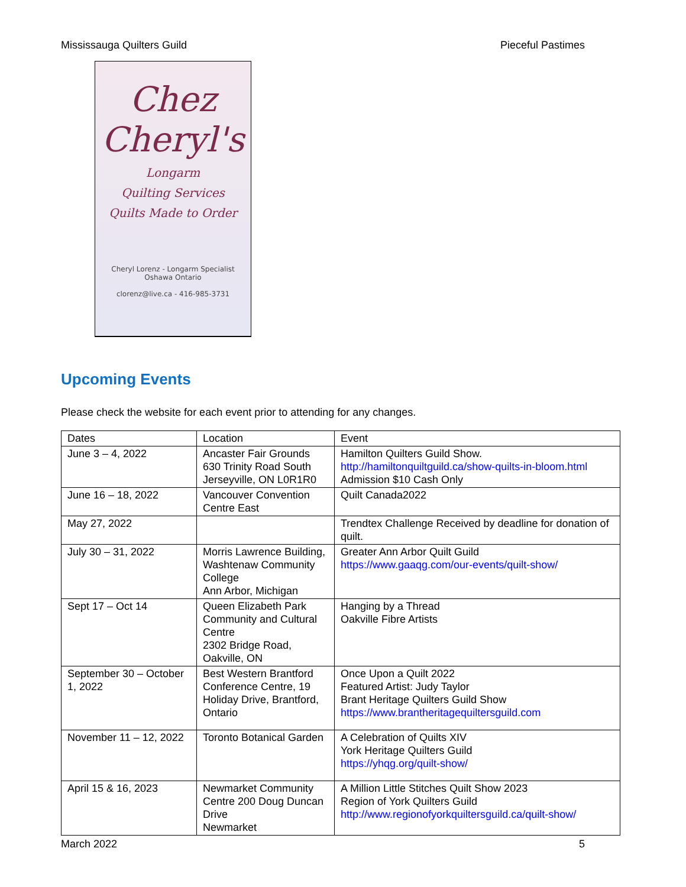Mississauga Quilters Guild Pieceful Pastimes
Chez Cheryl's
Longarm
Quilting Services
Quilts Made to Order
Cheryl Lorenz - Longarm Specialist
Oshawa Ontario
clorenz@live.ca - 416-985-3731
Upcoming Events
Please check the website for each event prior to attending for any changes.
| Dates | Location | Event |
| --- | --- | --- |
| June 3 – 4, 2022 | Ancaster Fair Grounds 630 Trinity Road South Jerseyville, ON L0R1R0 | Hamilton Quilters Guild Show. http://hamiltonquiltguild.ca/show-quilts-in-bloom.html Admission $10 Cash Only |
| June 16 – 18, 2022 | Vancouver Convention Centre East | Quilt Canada2022 |
| May 27, 2022 | | Trendtex Challenge Received by deadline for donation of quilt. |
| July 30 – 31, 2022 | Morris Lawrence Building, Washtenaw Community College Ann Arbor, Michigan | Greater Ann Arbor Quilt Guild https://www.gaaqg.com/our-events/quilt-show/ |
| Sept 17 – Oct 14 | Queen Elizabeth Park Community and Cultural Centre 2302 Bridge Road, Oakville, ON | Hanging by a Thread Oakville Fibre Artists |
| September 30 – October 1, 2022 | Best Western Brantford Conference Centre, 19 Holiday Drive, Brantford, Ontario | Once Upon a Quilt 2022 Featured Artist: Judy Taylor Brant Heritage Quilters Guild Show https://www.brantheritagequiltersguild.com |
| November 11 – 12, 2022 | Toronto Botanical Garden | A Celebration of Quilts XIV York Heritage Quilters Guild https://yhqg.org/quilt-show/ |
| April 15 & 16, 2023 | Newmarket Community Centre 200 Doug Duncan Drive Newmarket | A Million Little Stitches Quilt Show 2023 Region of York Quilters Guild http://www.regionofyorkquiltersguild.ca/quilt-show/ |
March 2022 5